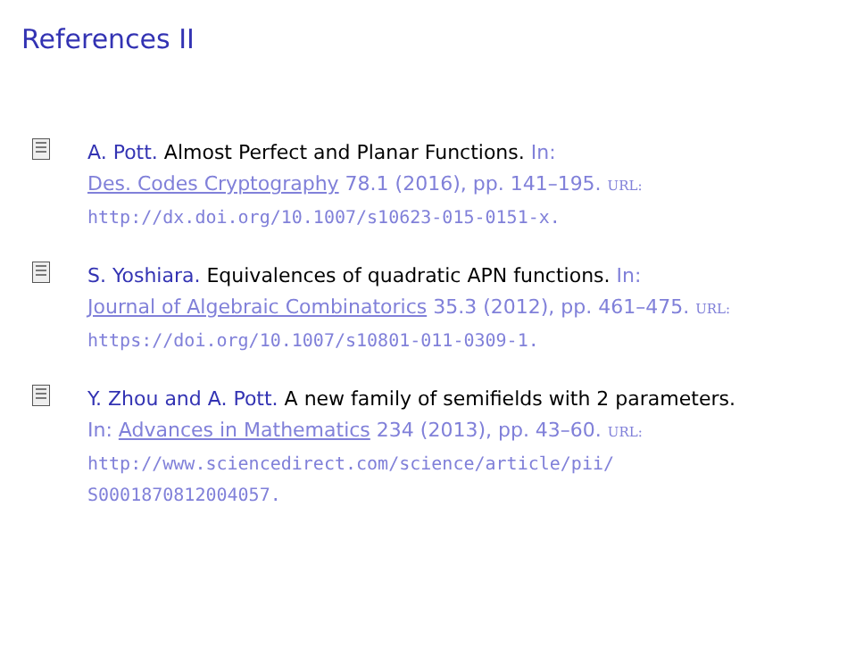References II
A. Pott. Almost Perfect and Planar Functions. In:
Des. Codes Cryptography 78.1 (2016), pp. 141–195. URL:
http://dx.doi.org/10.1007/s10623-015-0151-x.
S. Yoshiara. Equivalences of quadratic APN functions. In:
Journal of Algebraic Combinatorics 35.3 (2012), pp. 461–475. URL:
https://doi.org/10.1007/s10801-011-0309-1.
Y. Zhou and A. Pott. A new family of semifields with 2 parameters.
In: Advances in Mathematics 234 (2013), pp. 43–60. URL:
http://www.sciencedirect.com/science/article/pii/
S0001870812004057.